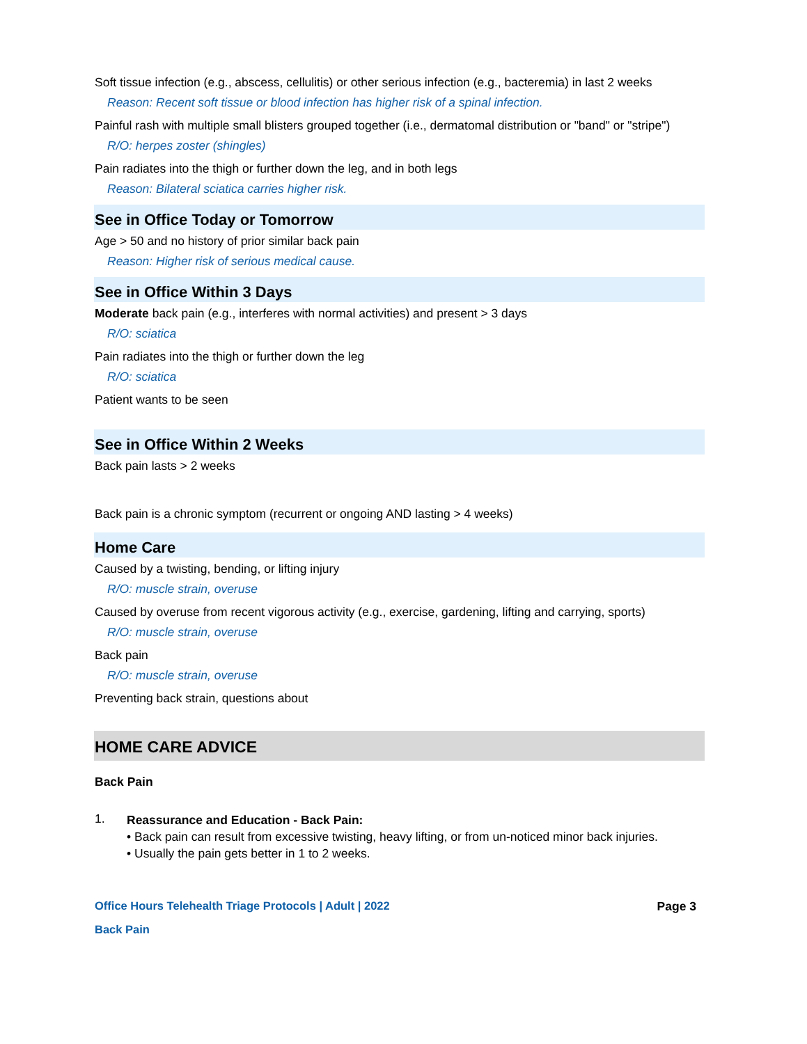Soft tissue infection (e.g., abscess, cellulitis) or other serious infection (e.g., bacteremia) in last 2 weeks
Reason: Recent soft tissue or blood infection has higher risk of a spinal infection.
Painful rash with multiple small blisters grouped together (i.e., dermatomal distribution or "band" or "stripe")
R/O: herpes zoster (shingles)
Pain radiates into the thigh or further down the leg, and in both legs
Reason: Bilateral sciatica carries higher risk.
See in Office Today or Tomorrow
Age > 50 and no history of prior similar back pain
Reason: Higher risk of serious medical cause.
See in Office Within 3 Days
Moderate back pain (e.g., interferes with normal activities) and present > 3 days
R/O: sciatica
Pain radiates into the thigh or further down the leg
R/O: sciatica
Patient wants to be seen
See in Office Within 2 Weeks
Back pain lasts > 2 weeks
Back pain is a chronic symptom (recurrent or ongoing AND lasting > 4 weeks)
Home Care
Caused by a twisting, bending, or lifting injury
R/O: muscle strain, overuse
Caused by overuse from recent vigorous activity (e.g., exercise, gardening, lifting and carrying, sports)
R/O: muscle strain, overuse
Back pain
R/O: muscle strain, overuse
Preventing back strain, questions about
HOME CARE ADVICE
Back Pain
1.
Reassurance and Education - Back Pain:
• Back pain can result from excessive twisting, heavy lifting, or from un-noticed minor back injuries.
• Usually the pain gets better in 1 to 2 weeks.
Office Hours Telehealth Triage Protocols | Adult | 2022 Page 3
Back Pain